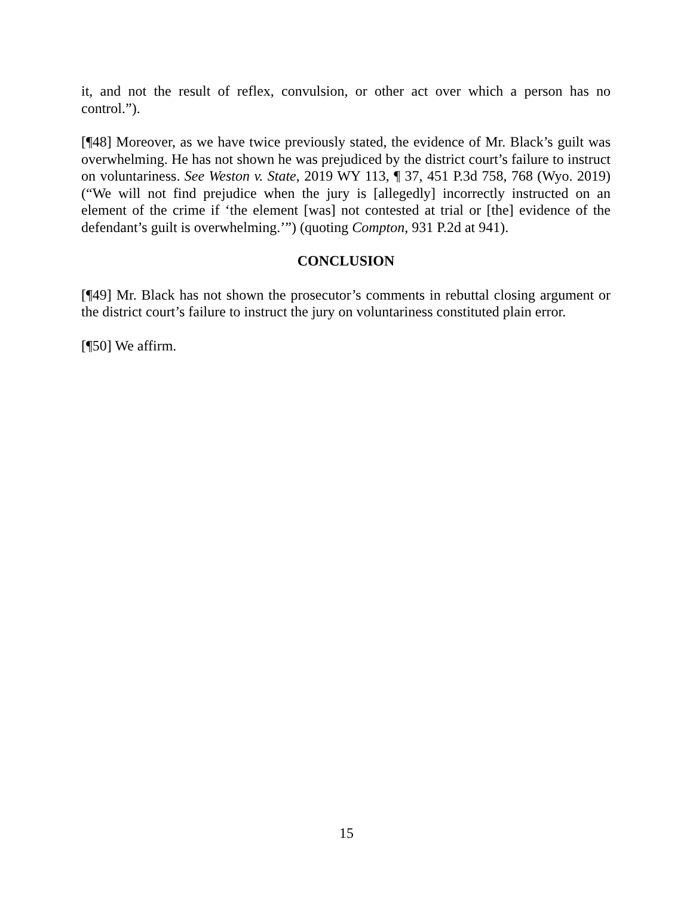it, and not the result of reflex, convulsion, or other act over which a person has no control.”).
[¶48] Moreover, as we have twice previously stated, the evidence of Mr. Black’s guilt was overwhelming. He has not shown he was prejudiced by the district court’s failure to instruct on voluntariness. See Weston v. State, 2019 WY 113, ¶ 37, 451 P.3d 758, 768 (Wyo. 2019) (“We will not find prejudice when the jury is [allegedly] incorrectly instructed on an element of the crime if ‘the element [was] not contested at trial or [the] evidence of the defendant’s guilt is overwhelming.’”) (quoting Compton, 931 P.2d at 941).
CONCLUSION
[¶49] Mr. Black has not shown the prosecutor’s comments in rebuttal closing argument or the district court’s failure to instruct the jury on voluntariness constituted plain error.
[¶50] We affirm.
15